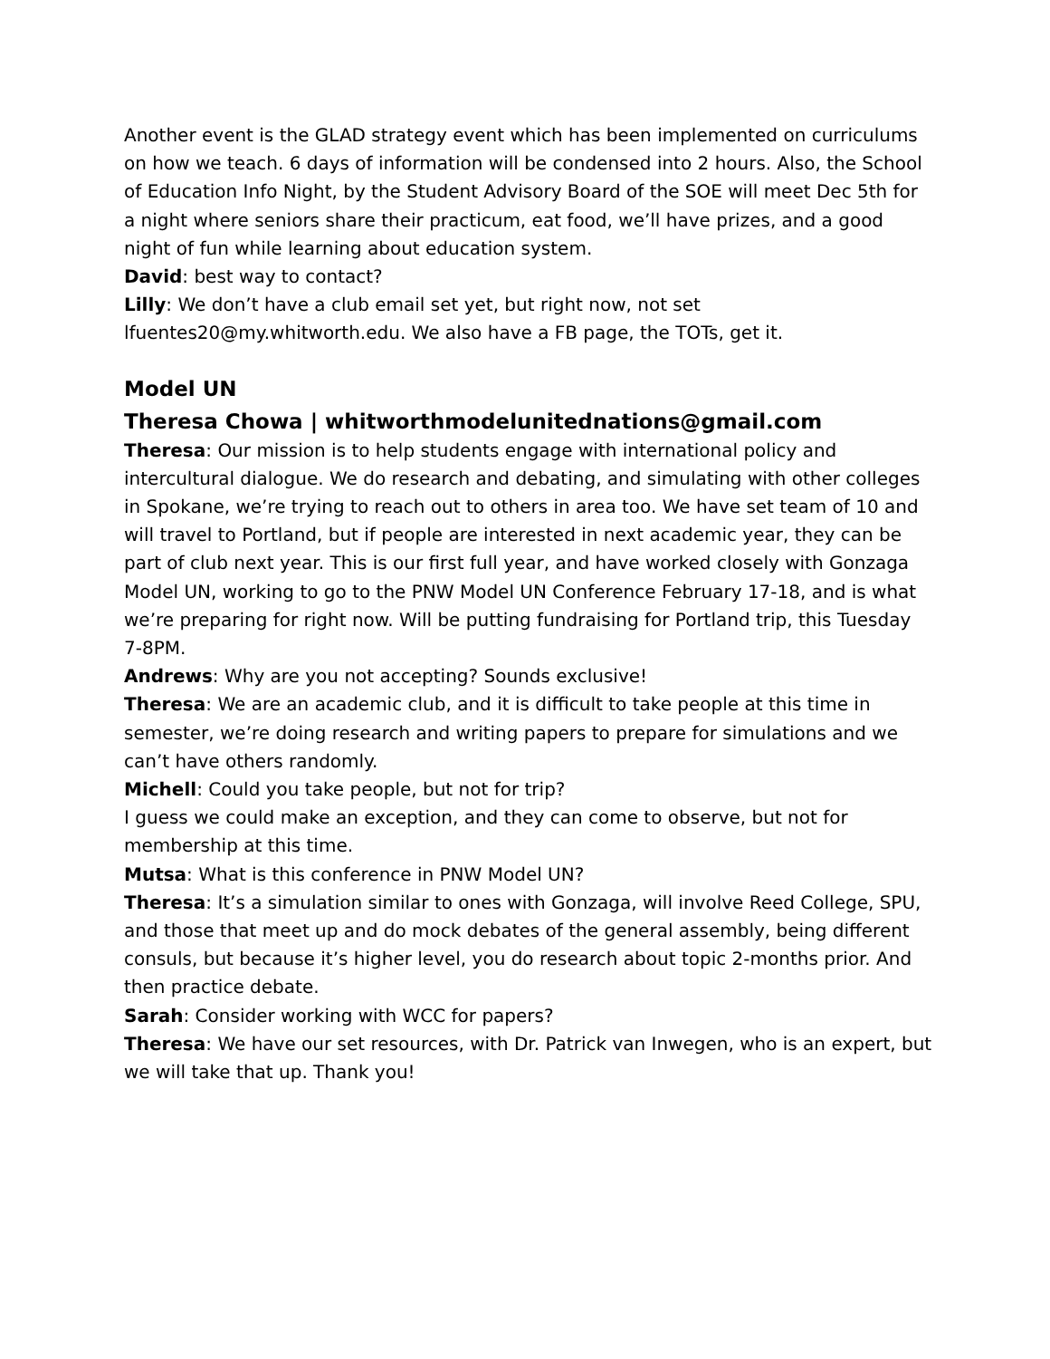Another event is the GLAD strategy event which has been implemented on curriculums on how we teach. 6 days of information will be condensed into 2 hours. Also, the School of Education Info Night, by the Student Advisory Board of the SOE will meet Dec 5th for a night where seniors share their practicum, eat food, we’ll have prizes, and a good night of fun while learning about education system.
David: best way to contact?
Lilly: We don’t have a club email set yet, but right now, not set lfuentes20@my.whitworth.edu. We also have a FB page, the TOTs, get it.
Model UN
Theresa Chowa | whitworthmodelunitednations@gmail.com
Theresa: Our mission is to help students engage with international policy and intercultural dialogue. We do research and debating, and simulating with other colleges in Spokane, we’re trying to reach out to others in area too. We have set team of 10 and will travel to Portland, but if people are interested in next academic year, they can be part of club next year. This is our first full year, and have worked closely with Gonzaga Model UN, working to go to the PNW Model UN Conference February 17-18, and is what we’re preparing for right now. Will be putting fundraising for Portland trip, this Tuesday 7-8PM.
Andrews: Why are you not accepting? Sounds exclusive!
Theresa: We are an academic club, and it is difficult to take people at this time in semester, we’re doing research and writing papers to prepare for simulations and we can’t have others randomly.
Michell: Could you take people, but not for trip?
I guess we could make an exception, and they can come to observe, but not for membership at this time.
Mutsa: What is this conference in PNW Model UN?
Theresa: It’s a simulation similar to ones with Gonzaga, will involve Reed College, SPU, and those that meet up and do mock debates of the general assembly, being different consuls, but because it’s higher level, you do research about topic 2-months prior. And then practice debate.
Sarah: Consider working with WCC for papers?
Theresa: We have our set resources, with Dr. Patrick van Inwegen, who is an expert, but we will take that up. Thank you!